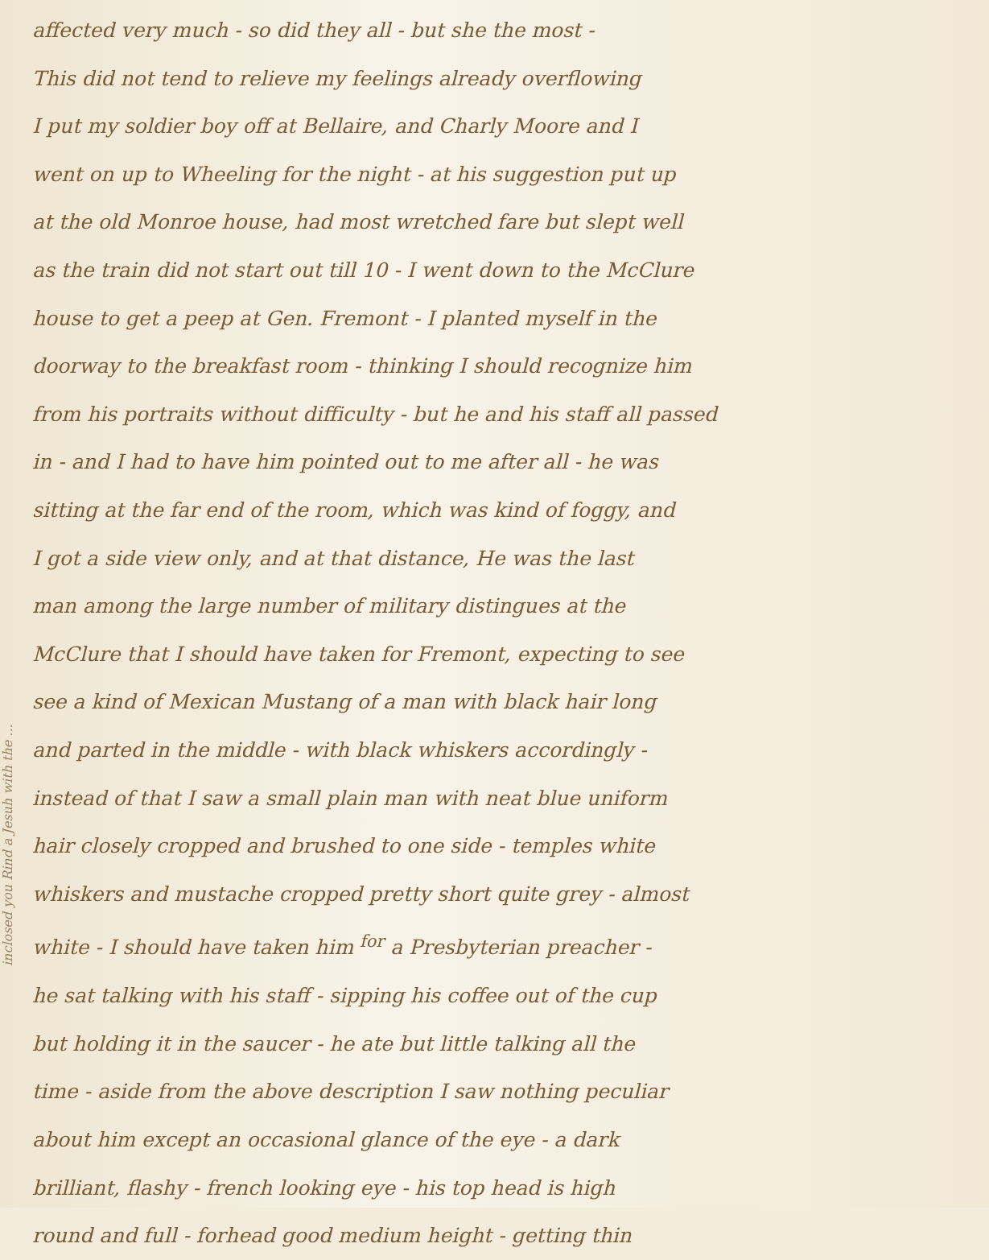inclosed you Rind a Jesuh with the ...
affected very much - so did they all - but she the most -
This did not tend to relieve my feelings already overflowing
I put my soldier boy off at Bellaire, and Charly Moore and I
went on up to Wheeling for the night - at his suggestion put up
at the old Monroe house, had most wretched fare but slept well
as the train did not start out till 10 - I went down to the McClure
house to get a peep at Gen. Fremont - I planted myself in the
doorway to the breakfast room - thinking I should recognize him
from his portraits without difficulty - but he and his staff all passed
in - and I had to have him pointed out to me after all - he was
sitting at the far end of the room, which was kind of foggy, and
I got a side view only, and at that distance, He was the last
man among the large number of military distingues at the
McClure that I should have taken for Fremont, expecting to see
see a kind of Mexican Mustang of a man with black hair long
and parted in the middle - with black whiskers accordingly -
instead of that I saw a small plain man with neat blue uniform
hair closely cropped and brushed to one side - temples white
whiskers and mustache cropped pretty short quite grey - almost
white - I should have taken him <sup>for</sup> a Presbyterian preacher -
he sat talking with his staff - sipping his coffee out of the cup
but holding it in the saucer - he ate but little talking all the
time - aside from the above description I saw nothing peculiar
about him except an occasional glance of the eye - a dark
brilliant, flashy - french looking eye - his top head is high
round and full - forhead good medium height - getting thin